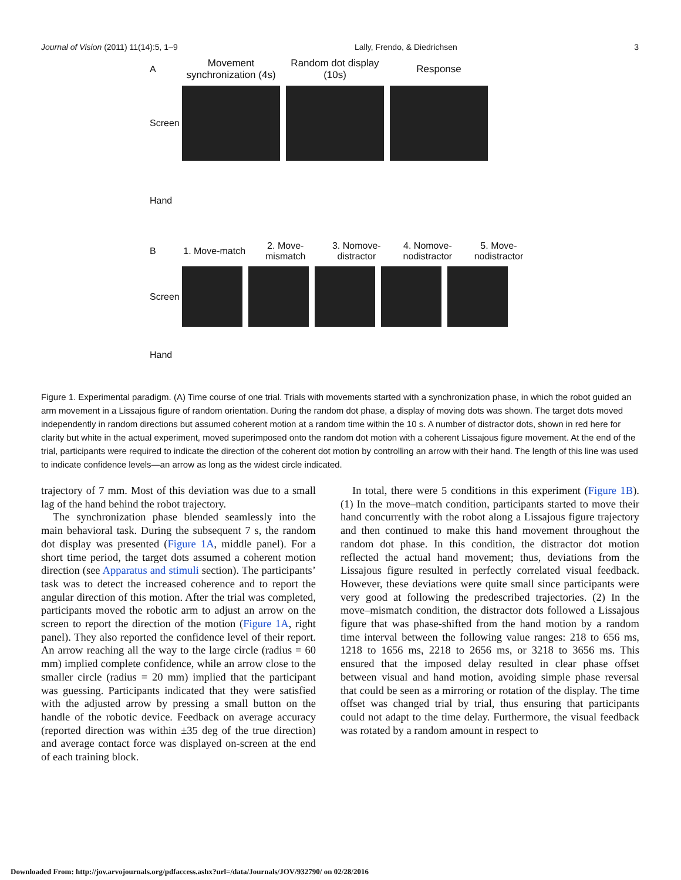Journal of Vision (2011) 11(14):5, 1–9 Lally, Frendo, & Diedrichsen 3
A
Movement synchronization (4s)
Random dot display (10s)
Response
Screen
Hand
B
1. Move-match
2. Move-mismatch
3. Nomove-distractor
4. Nomove-nodistractor
5. Move-nodistractor
Screen
Hand
Figure 1. Experimental paradigm. (A) Time course of one trial. Trials with movements started with a synchronization phase, in which the robot guided an arm movement in a Lissajous figure of random orientation. During the random dot phase, a display of moving dots was shown. The target dots moved independently in random directions but assumed coherent motion at a random time within the 10 s. A number of distractor dots, shown in red here for clarity but white in the actual experiment, moved superimposed onto the random dot motion with a coherent Lissajous figure movement. At the end of the trial, participants were required to indicate the direction of the coherent dot motion by controlling an arrow with their hand. The length of this line was used to indicate confidence levels—an arrow as long as the widest circle indicated.
trajectory of 7 mm. Most of this deviation was due to a small lag of the hand behind the robot trajectory.
The synchronization phase blended seamlessly into the main behavioral task. During the subsequent 7 s, the random dot display was presented (Figure 1A, middle panel). For a short time period, the target dots assumed a coherent motion direction (see Apparatus and stimuli section). The participants’ task was to detect the increased coherence and to report the angular direction of this motion. After the trial was completed, participants moved the robotic arm to adjust an arrow on the screen to report the direction of the motion (Figure 1A, right panel). They also reported the confidence level of their report. An arrow reaching all the way to the large circle (radius = 60 mm) implied complete confidence, while an arrow close to the smaller circle (radius = 20 mm) implied that the participant was guessing. Participants indicated that they were satisfied with the adjusted arrow by pressing a small button on the handle of the robotic device. Feedback on average accuracy (reported direction was within ±35 deg of the true direction) and average contact force was displayed on-screen at the end of each training block.
In total, there were 5 conditions in this experiment (Figure 1B). (1) In the move–match condition, participants started to move their hand concurrently with the robot along a Lissajous figure trajectory and then continued to make this hand movement throughout the random dot phase. In this condition, the distractor dot motion reflected the actual hand movement; thus, deviations from the Lissajous figure resulted in perfectly correlated visual feedback. However, these deviations were quite small since participants were very good at following the predescribed trajectories. (2) In the move–mismatch condition, the distractor dots followed a Lissajous figure that was phase-shifted from the hand motion by a random time interval between the following value ranges: 218 to 656 ms, 1218 to 1656 ms, 2218 to 2656 ms, or 3218 to 3656 ms. This ensured that the imposed delay resulted in clear phase offset between visual and hand motion, avoiding simple phase reversal that could be seen as a mirroring or rotation of the display. The time offset was changed trial by trial, thus ensuring that participants could not adapt to the time delay. Furthermore, the visual feedback was rotated by a random amount in respect to
Downloaded From: http://jov.arvojournals.org/pdfaccess.ashx?url=/data/Journals/JOV/932790/ on 02/28/2016